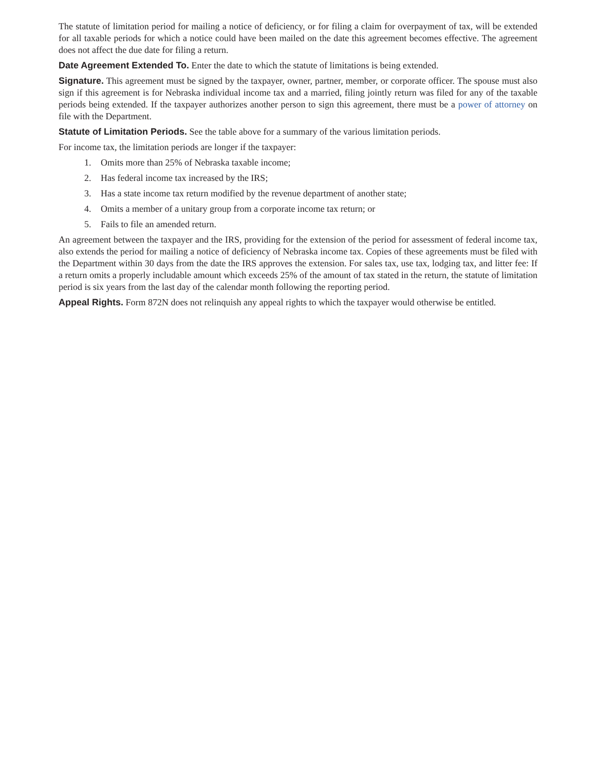The statute of limitation period for mailing a notice of deficiency, or for filing a claim for overpayment of tax, will be extended for all taxable periods for which a notice could have been mailed on the date this agreement becomes effective. The agreement does not affect the due date for filing a return.
Date Agreement Extended To. Enter the date to which the statute of limitations is being extended.
Signature. This agreement must be signed by the taxpayer, owner, partner, member, or corporate officer. The spouse must also sign if this agreement is for Nebraska individual income tax and a married, filing jointly return was filed for any of the taxable periods being extended. If the taxpayer authorizes another person to sign this agreement, there must be a power of attorney on file with the Department.
Statute of Limitation Periods. See the table above for a summary of the various limitation periods.
For income tax, the limitation periods are longer if the taxpayer:
1. Omits more than 25% of Nebraska taxable income;
2. Has federal income tax increased by the IRS;
3. Has a state income tax return modified by the revenue department of another state;
4. Omits a member of a unitary group from a corporate income tax return; or
5. Fails to file an amended return.
An agreement between the taxpayer and the IRS, providing for the extension of the period for assessment of federal income tax, also extends the period for mailing a notice of deficiency of Nebraska income tax. Copies of these agreements must be filed with the Department within 30 days from the date the IRS approves the extension. For sales tax, use tax, lodging tax, and litter fee: If a return omits a properly includable amount which exceeds 25% of the amount of tax stated in the return, the statute of limitation period is six years from the last day of the calendar month following the reporting period.
Appeal Rights. Form 872N does not relinquish any appeal rights to which the taxpayer would otherwise be entitled.